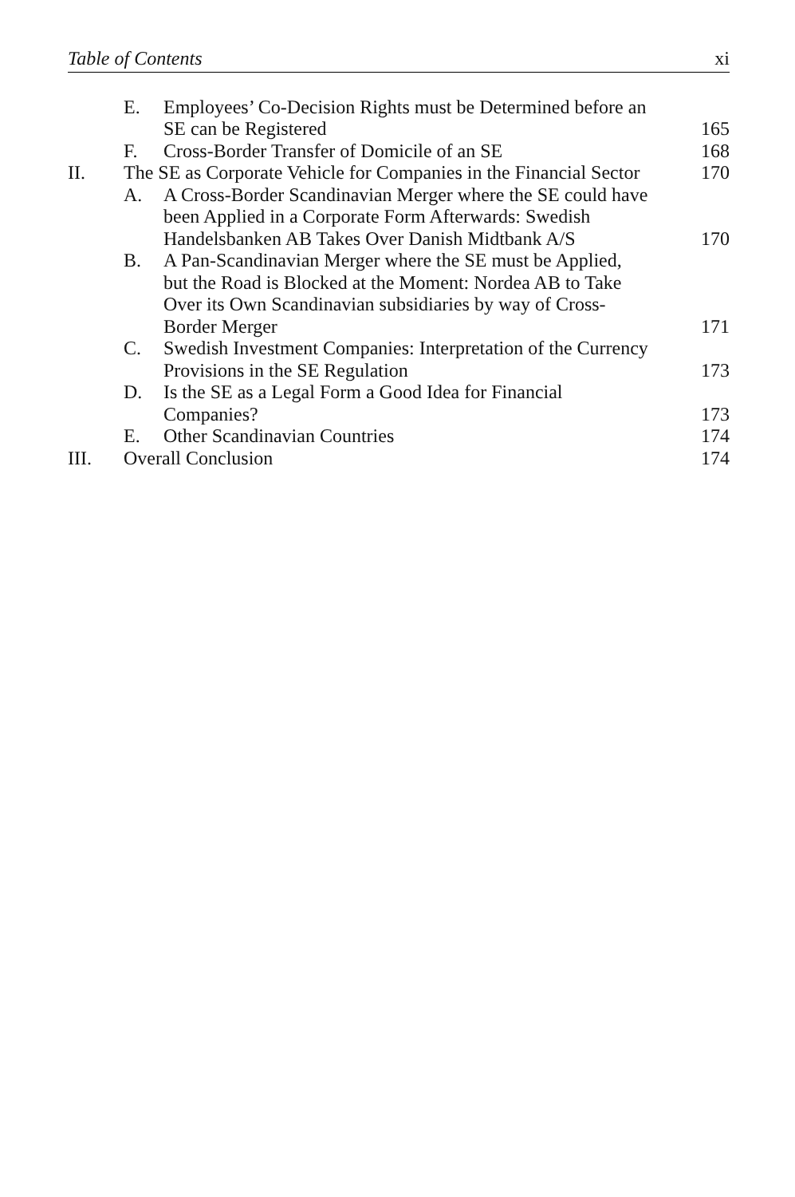Table of Contents xi
E. Employees’ Co-Decision Rights must be Determined before an SE can be Registered
165
F. Cross-Border Transfer of Domicile of an SE
168
II. The SE as Corporate Vehicle for Companies in the Financial Sector
170
A. A Cross-Border Scandinavian Merger where the SE could have been Applied in a Corporate Form Afterwards: Swedish Handelsbanken AB Takes Over Danish Midtbank A/S
170
B. A Pan-Scandinavian Merger where the SE must be Applied, but the Road is Blocked at the Moment: Nordea AB to Take Over its Own Scandinavian subsidiaries by way of Cross-Border Merger
171
C. Swedish Investment Companies: Interpretation of the Currency Provisions in the SE Regulation
173
D. Is the SE as a Legal Form a Good Idea for Financial Companies?
173
E. Other Scandinavian Countries 174
III. Overall Conclusion 174